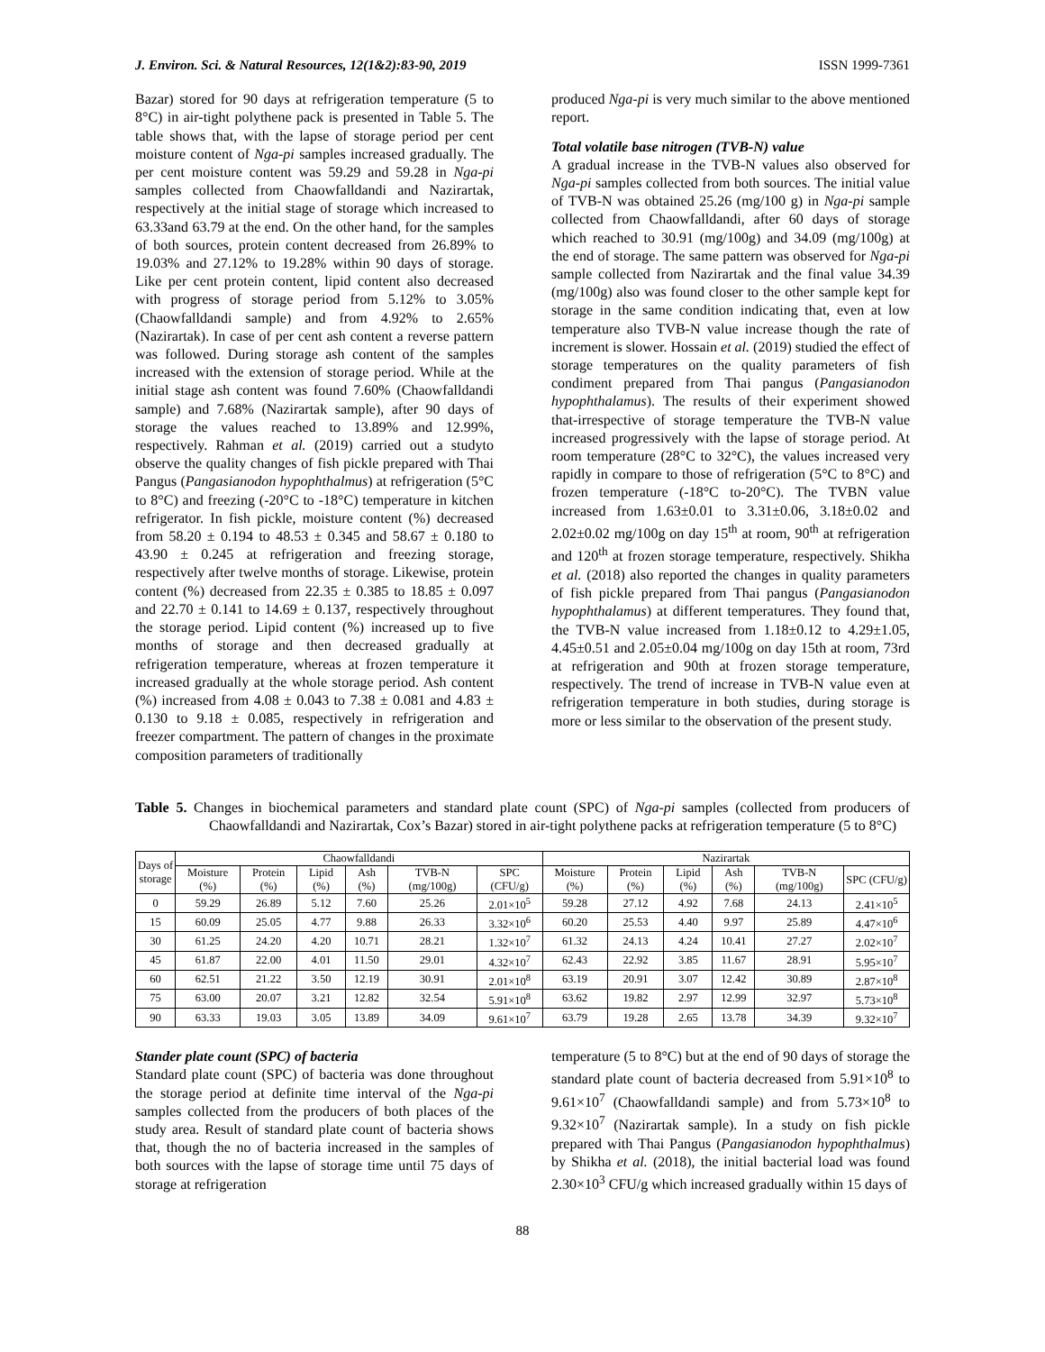J. Environ. Sci. & Natural Resources, 12(1&2):83-90, 2019 ISSN 1999-7361
Bazar) stored for 90 days at refrigeration temperature (5 to 8°C) in air-tight polythene pack is presented in Table 5. The table shows that, with the lapse of storage period per cent moisture content of Nga-pi samples increased gradually. The per cent moisture content was 59.29 and 59.28 in Nga-pi samples collected from Chaowfalldandi and Nazirartak, respectively at the initial stage of storage which increased to 63.33and 63.79 at the end. On the other hand, for the samples of both sources, protein content decreased from 26.89% to 19.03% and 27.12% to 19.28% within 90 days of storage. Like per cent protein content, lipid content also decreased with progress of storage period from 5.12% to 3.05% (Chaowfalldandi sample) and from 4.92% to 2.65% (Nazirartak). In case of per cent ash content a reverse pattern was followed. During storage ash content of the samples increased with the extension of storage period. While at the initial stage ash content was found 7.60% (Chaowfalldandi sample) and 7.68% (Nazirartak sample), after 90 days of storage the values reached to 13.89% and 12.99%, respectively. Rahman et al. (2019) carried out a studyto observe the quality changes of fish pickle prepared with Thai Pangus (Pangasianodon hypophthalmus) at refrigeration (5°C to 8°C) and freezing (-20°C to -18°C) temperature in kitchen refrigerator. In fish pickle, moisture content (%) decreased from 58.20 ± 0.194 to 48.53 ± 0.345 and 58.67 ± 0.180 to 43.90 ± 0.245 at refrigeration and freezing storage, respectively after twelve months of storage. Likewise, protein content (%) decreased from 22.35 ± 0.385 to 18.85 ± 0.097 and 22.70 ± 0.141 to 14.69 ± 0.137, respectively throughout the storage period. Lipid content (%) increased up to five months of storage and then decreased gradually at refrigeration temperature, whereas at frozen temperature it increased gradually at the whole storage period. Ash content (%) increased from 4.08 ± 0.043 to 7.38 ± 0.081 and 4.83 ± 0.130 to 9.18 ± 0.085, respectively in refrigeration and freezer compartment. The pattern of changes in the proximate composition parameters of traditionally
produced Nga-pi is very much similar to the above mentioned report.
Total volatile base nitrogen (TVB-N) value
A gradual increase in the TVB-N values also observed for Nga-pi samples collected from both sources. The initial value of TVB-N was obtained 25.26 (mg/100 g) in Nga-pi sample collected from Chaowfalldandi, after 60 days of storage which reached to 30.91 (mg/100g) and 34.09 (mg/100g) at the end of storage. The same pattern was observed for Nga-pi sample collected from Nazirartak and the final value 34.39 (mg/100g) also was found closer to the other sample kept for storage in the same condition indicating that, even at low temperature also TVB-N value increase though the rate of increment is slower. Hossain et al. (2019) studied the effect of storage temperatures on the quality parameters of fish condiment prepared from Thai pangus (Pangasianodon hypophthalamus). The results of their experiment showed that-irrespective of storage temperature the TVB-N value increased progressively with the lapse of storage period. At room temperature (28°C to 32°C), the values increased very rapidly in compare to those of refrigeration (5°C to 8°C) and frozen temperature (-18°C to-20°C). The TVBN value increased from 1.63±0.01 to 3.31±0.06, 3.18±0.02 and 2.02±0.02 mg/100g on day 15<sup>th</sup> at room, 90<sup>th</sup> at refrigeration and 120<sup>th</sup> at frozen storage temperature, respectively. Shikha et al. (2018) also reported the changes in quality parameters of fish pickle prepared from Thai pangus (Pangasianodon hypophthalamus) at different temperatures. They found that, the TVB-N value increased from 1.18±0.12 to 4.29±1.05, 4.45±0.51 and 2.05±0.04 mg/100g on day 15th at room, 73rd at refrigeration and 90th at frozen storage temperature, respectively. The trend of increase in TVB-N value even at refrigeration temperature in both studies, during storage is more or less similar to the observation of the present study.
Table 5. Changes in biochemical parameters and standard plate count (SPC) of Nga-pi samples (collected from producers of Chaowfalldandi and Nazirartak, Cox’s Bazar) stored in air-tight polythene packs at refrigeration temperature (5 to 8°C)
| Days of storage | Chaowfalldandi | | | | | | Nazirartak | | | | | |
| --- | --- | --- | --- | --- | --- | --- | --- | --- | --- | --- | --- | --- |
| | Moisture (%) | Protein (%) | Lipid (%) | Ash (%) | TVB-N (mg/100g) | SPC (CFU/g) | Moisture (%) | Protein (%) | Lipid (%) | Ash (%) | TVB-N (mg/100g) | SPC (CFU/g) |
| 0 | 59.29 | 26.89 | 5.12 | 7.60 | 25.26 | 2.01×10<sup>5</sup> | 59.28 | 27.12 | 4.92 | 7.68 | 24.13 | 2.41×10<sup>5</sup> |
| 15 | 60.09 | 25.05 | 4.77 | 9.88 | 26.33 | 3.32×10<sup>6</sup> | 60.20 | 25.53 | 4.40 | 9.97 | 25.89 | 4.47×10<sup>6</sup> |
| 30 | 61.25 | 24.20 | 4.20 | 10.71 | 28.21 | 1.32×10<sup>7</sup> | 61.32 | 24.13 | 4.24 | 10.41 | 27.27 | 2.02×10<sup>7</sup> |
| 45 | 61.87 | 22.00 | 4.01 | 11.50 | 29.01 | 4.32×10<sup>7</sup> | 62.43 | 22.92 | 3.85 | 11.67 | 28.91 | 5.95×10<sup>7</sup> |
| 60 | 62.51 | 21.22 | 3.50 | 12.19 | 30.91 | 2.01×10<sup>8</sup> | 63.19 | 20.91 | 3.07 | 12.42 | 30.89 | 2.87×10<sup>8</sup> |
| 75 | 63.00 | 20.07 | 3.21 | 12.82 | 32.54 | 5.91×10<sup>8</sup> | 63.62 | 19.82 | 2.97 | 12.99 | 32.97 | 5.73×10<sup>8</sup> |
| 90 | 63.33 | 19.03 | 3.05 | 13.89 | 34.09 | 9.61×10<sup>7</sup> | 63.79 | 19.28 | 2.65 | 13.78 | 34.39 | 9.32×10<sup>7</sup> |
Stander plate count (SPC) of bacteria
Standard plate count (SPC) of bacteria was done throughout the storage period at definite time interval of the Nga-pi samples collected from the producers of both places of the study area. Result of standard plate count of bacteria shows that, though the no of bacteria increased in the samples of both sources with the lapse of storage time until 75 days of storage at refrigeration
temperature (5 to 8°C) but at the end of 90 days of storage the standard plate count of bacteria decreased from 5.91×10<sup>8</sup> to 9.61×10<sup>7</sup> (Chaowfalldandi sample) and from 5.73×10<sup>8</sup> to 9.32×10<sup>7</sup> (Nazirartak sample). In a study on fish pickle prepared with Thai Pangus (Pangasianodon hypophthalmus) by Shikha et al. (2018), the initial bacterial load was found 2.30×10<sup>3</sup> CFU/g which increased gradually within 15 days of
88